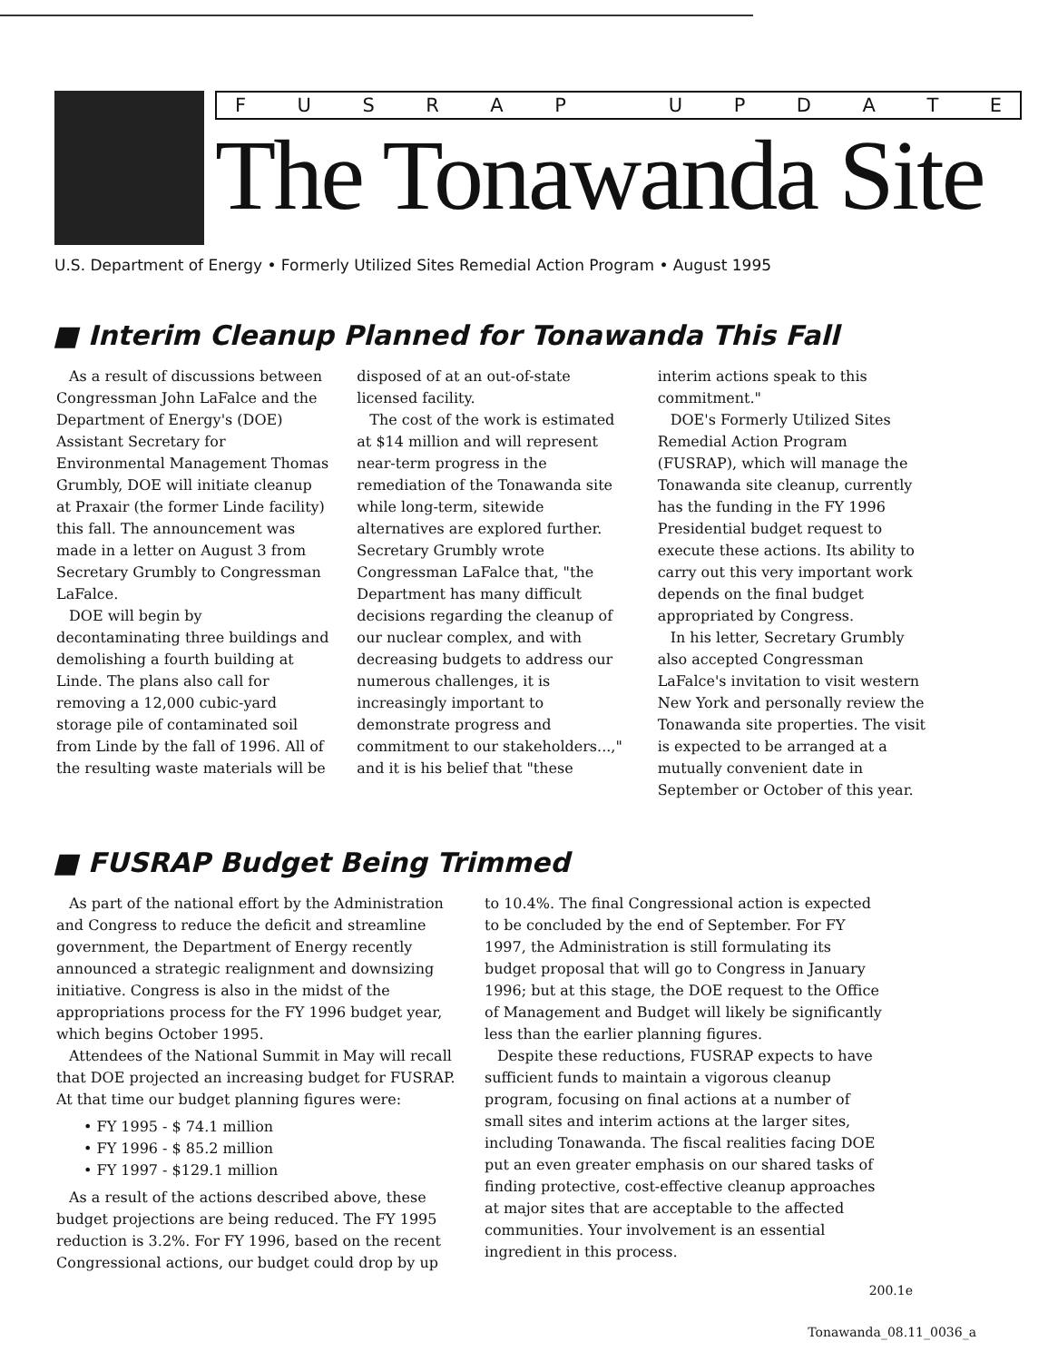FUSRAP UPDATE
The Tonawanda Site
U.S. Department of Energy • Formerly Utilized Sites Remedial Action Program • August 1995
■ Interim Cleanup Planned for Tonawanda This Fall
As a result of discussions between Congressman John LaFalce and the Department of Energy's (DOE) Assistant Secretary for Environmental Management Thomas Grumbly, DOE will initiate cleanup at Praxair (the former Linde facility) this fall. The announcement was made in a letter on August 3 from Secretary Grumbly to Congressman LaFalce.
DOE will begin by decontaminating three buildings and demolishing a fourth building at Linde. The plans also call for removing a 12,000 cubic-yard storage pile of contaminated soil from Linde by the fall of 1996. All of the resulting waste materials will be disposed of at an out-of-state licensed facility.
The cost of the work is estimated at $14 million and will represent near-term progress in the remediation of the Tonawanda site while long-term, sitewide alternatives are explored further. Secretary Grumbly wrote Congressman LaFalce that, "the Department has many difficult decisions regarding the cleanup of our nuclear complex, and with decreasing budgets to address our numerous challenges, it is increasingly important to demonstrate progress and commitment to our stakeholders...," and it is his belief that "these interim actions speak to this commitment."
DOE's Formerly Utilized Sites Remedial Action Program (FUSRAP), which will manage the Tonawanda site cleanup, currently has the funding in the FY 1996 Presidential budget request to execute these actions. Its ability to carry out this very important work depends on the final budget appropriated by Congress.
In his letter, Secretary Grumbly also accepted Congressman LaFalce's invitation to visit western New York and personally review the Tonawanda site properties. The visit is expected to be arranged at a mutually convenient date in September or October of this year.
■ FUSRAP Budget Being Trimmed
As part of the national effort by the Administration and Congress to reduce the deficit and streamline government, the Department of Energy recently announced a strategic realignment and downsizing initiative. Congress is also in the midst of the appropriations process for the FY 1996 budget year, which begins October 1995.
Attendees of the National Summit in May will recall that DOE projected an increasing budget for FUSRAP. At that time our budget planning figures were:
• FY 1995 - $ 74.1 million
• FY 1996 - $ 85.2 million
• FY 1997 - $129.1 million
As a result of the actions described above, these budget projections are being reduced. The FY 1995 reduction is 3.2%. For FY 1996, based on the recent Congressional actions, our budget could drop by up to 10.4%. The final Congressional action is expected to be concluded by the end of September. For FY 1997, the Administration is still formulating its budget proposal that will go to Congress in January 1996; but at this stage, the DOE request to the Office of Management and Budget will likely be significantly less than the earlier planning figures.
Despite these reductions, FUSRAP expects to have sufficient funds to maintain a vigorous cleanup program, focusing on final actions at a number of small sites and interim actions at the larger sites, including Tonawanda. The fiscal realities facing DOE put an even greater emphasis on our shared tasks of finding protective, cost-effective cleanup approaches at major sites that are acceptable to the affected communities. Your involvement is an essential ingredient in this process.
200.1e
Tonawanda_08.11_0036_a